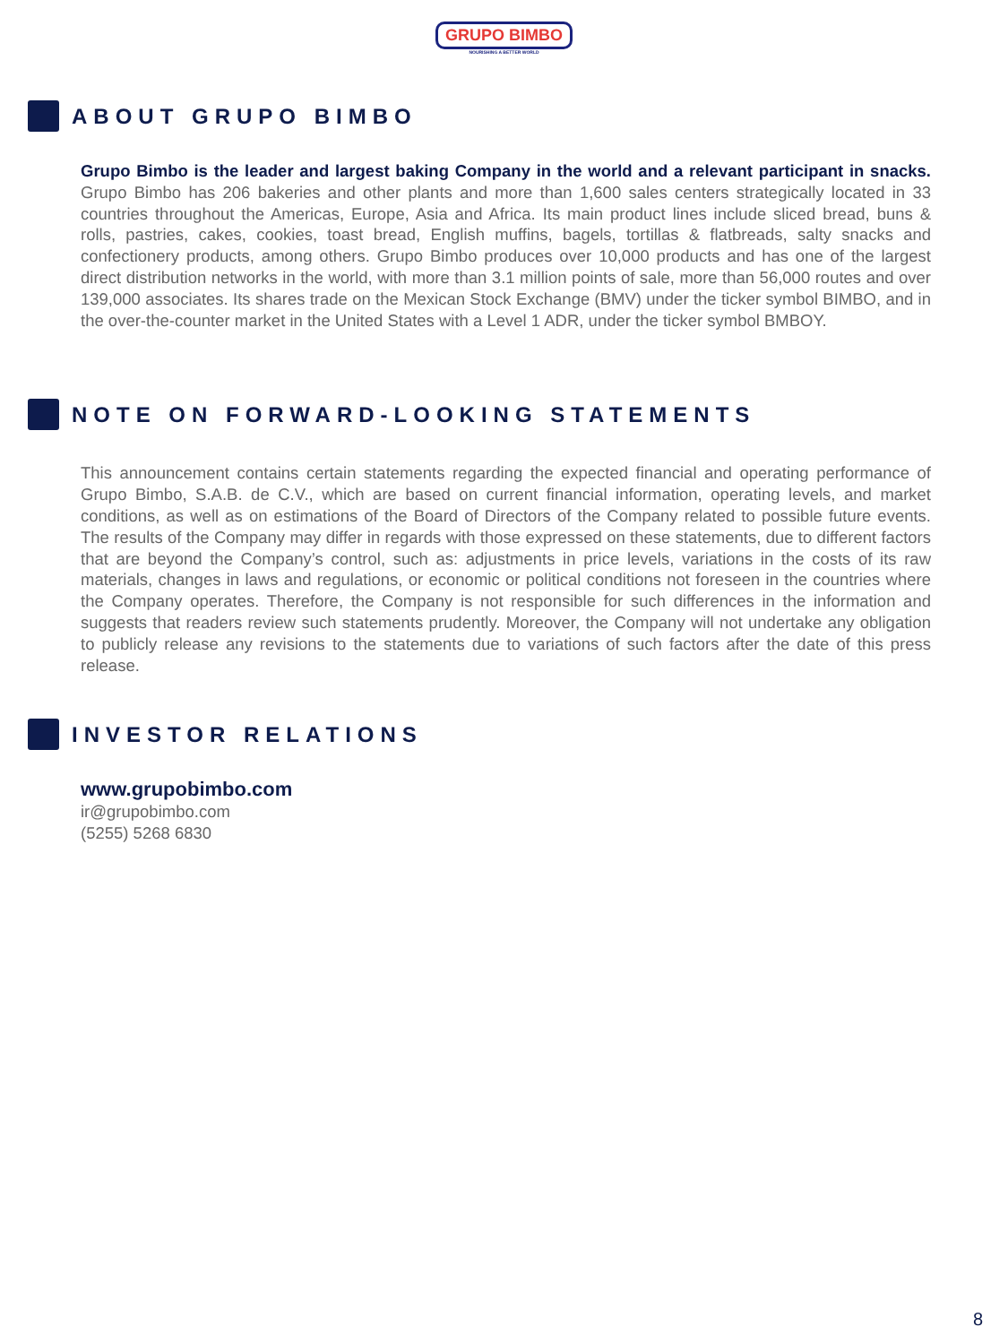GRUPO BIMBO
NOURISHING A BETTER WORLD
ABOUT GRUPO BIMBO
Grupo Bimbo is the leader and largest baking Company in the world and a relevant participant in snacks. Grupo Bimbo has 206 bakeries and other plants and more than 1,600 sales centers strategically located in 33 countries throughout the Americas, Europe, Asia and Africa. Its main product lines include sliced bread, buns & rolls, pastries, cakes, cookies, toast bread, English muffins, bagels, tortillas & flatbreads, salty snacks and confectionery products, among others. Grupo Bimbo produces over 10,000 products and has one of the largest direct distribution networks in the world, with more than 3.1 million points of sale, more than 56,000 routes and over 139,000 associates. Its shares trade on the Mexican Stock Exchange (BMV) under the ticker symbol BIMBO, and in the over-the-counter market in the United States with a Level 1 ADR, under the ticker symbol BMBOY.
NOTE ON FORWARD-LOOKING STATEMENTS
This announcement contains certain statements regarding the expected financial and operating performance of Grupo Bimbo, S.A.B. de C.V., which are based on current financial information, operating levels, and market conditions, as well as on estimations of the Board of Directors of the Company related to possible future events. The results of the Company may differ in regards with those expressed on these statements, due to different factors that are beyond the Company’s control, such as: adjustments in price levels, variations in the costs of its raw materials, changes in laws and regulations, or economic or political conditions not foreseen in the countries where the Company operates. Therefore, the Company is not responsible for such differences in the information and suggests that readers review such statements prudently. Moreover, the Company will not undertake any obligation to publicly release any revisions to the statements due to variations of such factors after the date of this press release.
INVESTOR RELATIONS
www.grupobimbo.com
ir@grupobimbo.com
(5255) 5268 6830
8